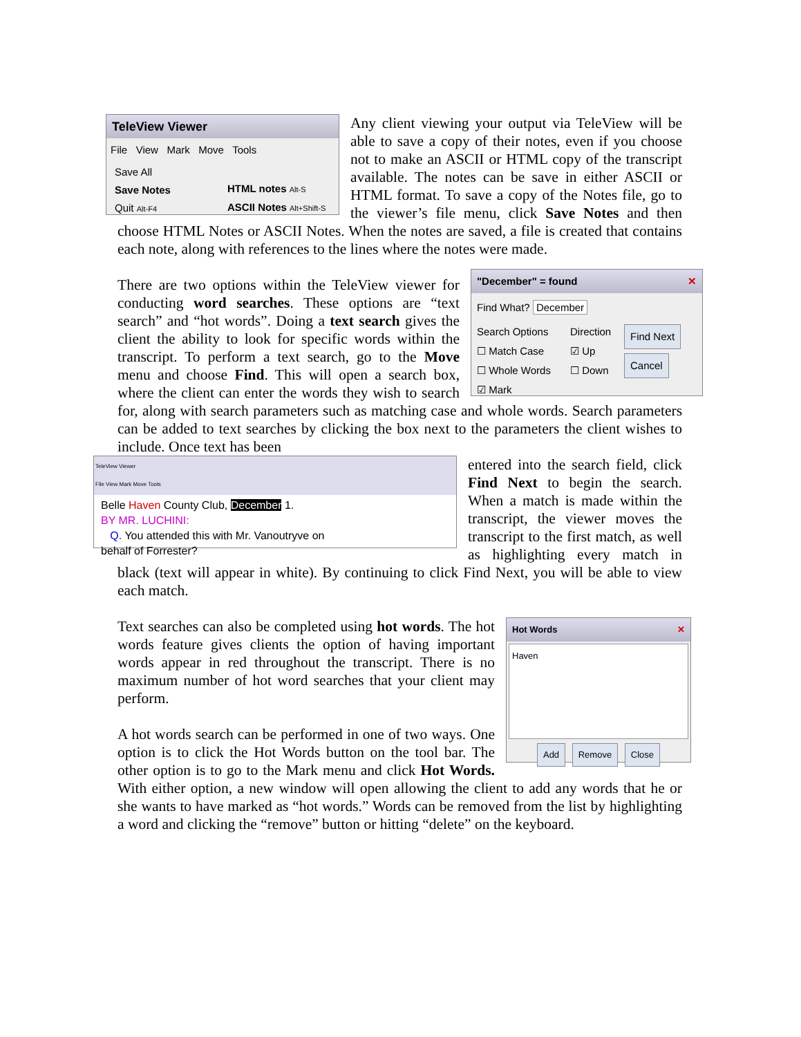TeleView Viewer
File View Mark Move Tools
Save All
Save Notes
Quit Alt-F4
HTML notes Alt-S
ASCII Notes Alt+Shift-S
Any client viewing your output via TeleView will be able to save a copy of their notes, even if you choose not to make an ASCII or HTML copy of the transcript available. The notes can be save in either ASCII or HTML format. To save a copy of the Notes file, go to the viewer’s file menu, click Save Notes and then choose HTML Notes or ASCII Notes. When the notes are saved, a file is created that contains each note, along with references to the lines where the notes were made.
"December" = found ✕
Find What? December
Search Options
☐ Match Case
☐ Whole Words
☑ Mark
Direction
☑ Up
☐ Down
Find Next
Cancel
There are two options within the TeleView viewer for conducting word searches. These options are “text search” and “hot words”. Doing a text search gives the client the ability to look for specific words within the transcript. To perform a text search, go to the Move menu and choose Find. This will open a search box, where the client can enter the words they wish to search for, along with search parameters such as matching case and whole words. Search parameters can be added to text searches by clicking the box next to the parameters the client wishes to include. Once text has been
TeleView Viewer
File View Mark Move Tools
Belle Haven County Club, December 1.
BY MR. LUCHINI:
Q. You attended this with Mr. Vanoutryve on
behalf of Forrester?
entered into the search field, click Find Next to begin the search. When a match is made within the transcript, the viewer moves the transcript to the first match, as well as highlighting every match in black (text will appear in white). By continuing to click Find Next, you will be able to view each match.
Hot Words ✕
Haven
Add Remove Close
Text searches can also be completed using hot words. The hot words feature gives clients the option of having important words appear in red throughout the transcript. There is no maximum number of hot word searches that your client may perform.
A hot words search can be performed in one of two ways. One option is to click the Hot Words button on the tool bar. The other option is to go to the Mark menu and click Hot Words. With either option, a new window will open allowing the client to add any words that he or she wants to have marked as “hot words.” Words can be removed from the list by highlighting a word and clicking the “remove” button or hitting “delete” on the keyboard.